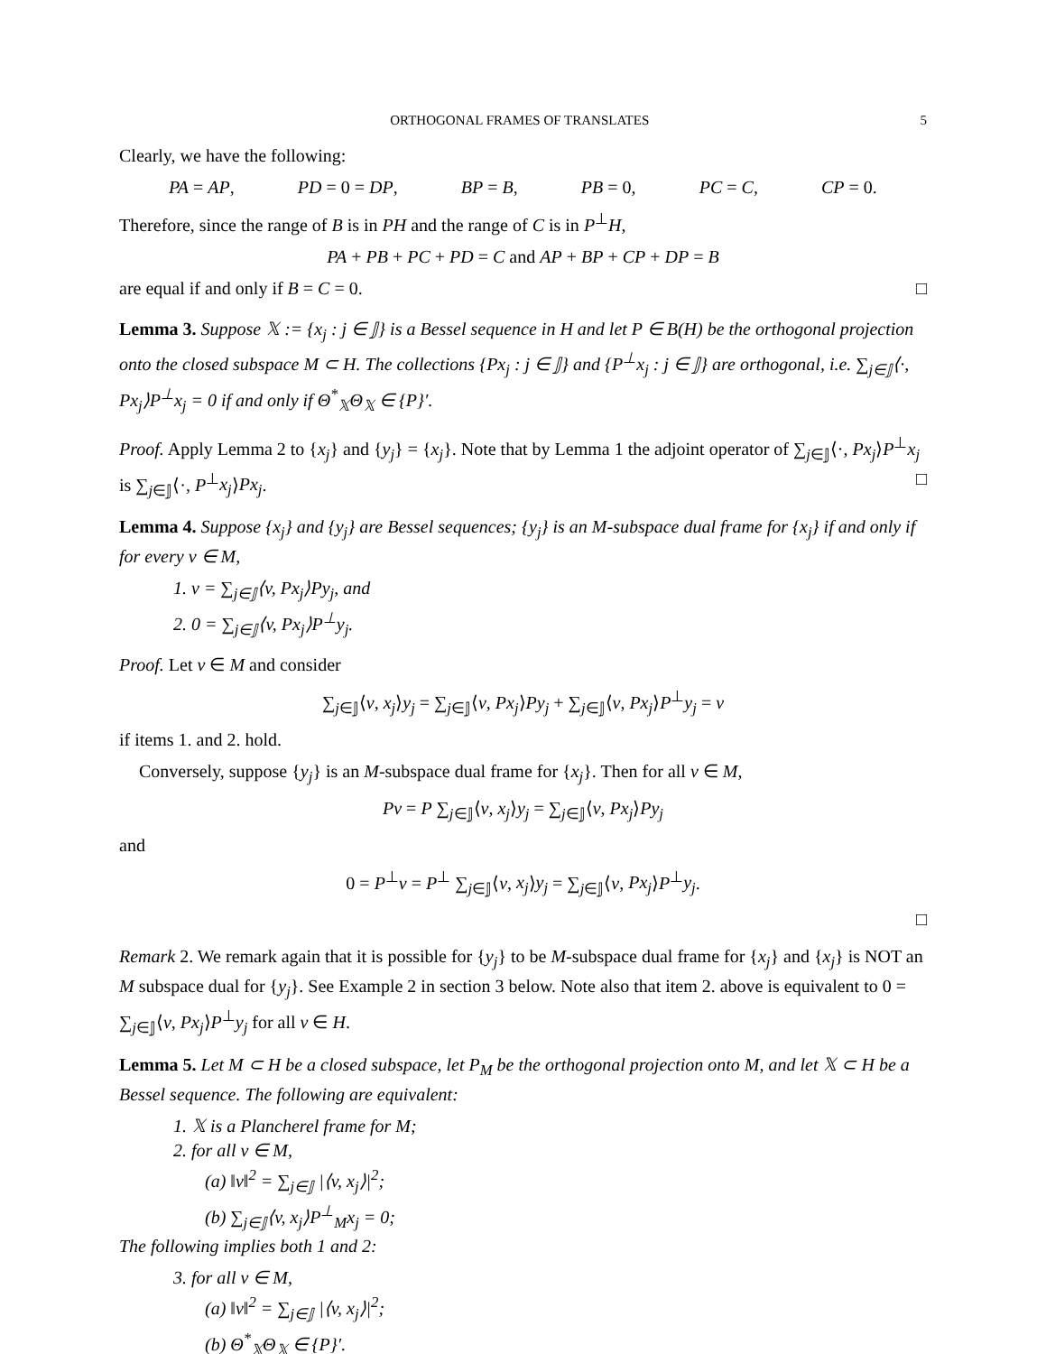ORTHOGONAL FRAMES OF TRANSLATES 5
Clearly, we have the following:
PA = AP, PD = 0 = DP, BP = B, PB = 0, PC = C, CP = 0.
Therefore, since the range of B is in PH and the range of C is in P<sup>⊥</sup>H,
PA + PB + PC + PD = C and AP + BP + CP + DP = B
are equal if and only if B = C = 0. □
Lemma 3. Suppose 𝕏 := {x<sub>j</sub> : j ∈ 𝕁} is a Bessel sequence in H and let P ∈ B(H) be the orthogonal projection onto the closed subspace M ⊂ H. The collections {Px<sub>j</sub> : j ∈ 𝕁} and {P<sup>⊥</sup>x<sub>j</sub> : j ∈ 𝕁} are orthogonal, i.e. ∑<sub>j∈𝕁</sub>⟨·, Px<sub>j</sub>⟩P<sup>⊥</sup>x<sub>j</sub> = 0 if and only if Θ<sup>*</sup><sub>𝕏</sub>Θ<sub>𝕏</sub> ∈ {P}′.
Proof. Apply Lemma 2 to {x<sub>j</sub>} and {y<sub>j</sub>} = {x<sub>j</sub>}. Note that by Lemma 1 the adjoint operator of ∑<sub>j∈𝕁</sub>⟨·, Px<sub>j</sub>⟩P<sup>⊥</sup>x<sub>j</sub> is ∑<sub>j∈𝕁</sub>⟨·, P<sup>⊥</sup>x<sub>j</sub>⟩Px<sub>j</sub>. □
Lemma 4. Suppose {x<sub>j</sub>} and {y<sub>j</sub>} are Bessel sequences; {y<sub>j</sub>} is an M-subspace dual frame for {x<sub>j</sub>} if and only if for every v ∈ M,
1. v = ∑<sub>j∈𝕁</sub>⟨v, Px<sub>j</sub>⟩Py<sub>j</sub>, and
2. 0 = ∑<sub>j∈𝕁</sub>⟨v, Px<sub>j</sub>⟩P<sup>⊥</sup>y<sub>j</sub>.
Proof. Let v ∈ M and consider
∑<sub>j∈𝕁</sub>⟨v, x<sub>j</sub>⟩y<sub>j</sub> = ∑<sub>j∈𝕁</sub>⟨v, Px<sub>j</sub>⟩Py<sub>j</sub> + ∑<sub>j∈𝕁</sub>⟨v, Px<sub>j</sub>⟩P<sup>⊥</sup>y<sub>j</sub> = v
if items 1. and 2. hold.
Conversely, suppose {y<sub>j</sub>} is an M-subspace dual frame for {x<sub>j</sub>}. Then for all v ∈ M,
Pv = P ∑<sub>j∈𝕁</sub>⟨v, x<sub>j</sub>⟩y<sub>j</sub> = ∑<sub>j∈𝕁</sub>⟨v, Px<sub>j</sub>⟩Py<sub>j</sub>
and
0 = P<sup>⊥</sup>v = P<sup>⊥</sup> ∑<sub>j∈𝕁</sub>⟨v, x<sub>j</sub>⟩y<sub>j</sub> = ∑<sub>j∈𝕁</sub>⟨v, Px<sub>j</sub>⟩P<sup>⊥</sup>y<sub>j</sub>.
□
Remark 2. We remark again that it is possible for {y<sub>j</sub>} to be M-subspace dual frame for {x<sub>j</sub>} and {x<sub>j</sub>} is NOT an M subspace dual for {y<sub>j</sub>}. See Example 2 in section 3 below. Note also that item 2. above is equivalent to 0 = ∑<sub>j∈𝕁</sub>⟨v, Px<sub>j</sub>⟩P<sup>⊥</sup>y<sub>j</sub> for all v ∈ H.
Lemma 5. Let M ⊂ H be a closed subspace, let P<sub>M</sub> be the orthogonal projection onto M, and let 𝕏 ⊂ H be a Bessel sequence. The following are equivalent:
1. 𝕏 is a Plancherel frame for M;
2. for all v ∈ M,
(a) ‖v‖<sup>2</sup> = ∑<sub>j∈𝕁</sub> |⟨v, x<sub>j</sub>⟩|<sup>2</sup>;
(b) ∑<sub>j∈𝕁</sub>⟨v, x<sub>j</sub>⟩P<sup>⊥</sup><sub>M</sub>x<sub>j</sub> = 0;
The following implies both 1 and 2:
3. for all v ∈ M,
(a) ‖v‖<sup>2</sup> = ∑<sub>j∈𝕁</sub> |⟨v, x<sub>j</sub>⟩|<sup>2</sup>;
(b) Θ<sup>*</sup><sub>𝕏</sub>Θ<sub>𝕏</sub> ∈ {P}′.